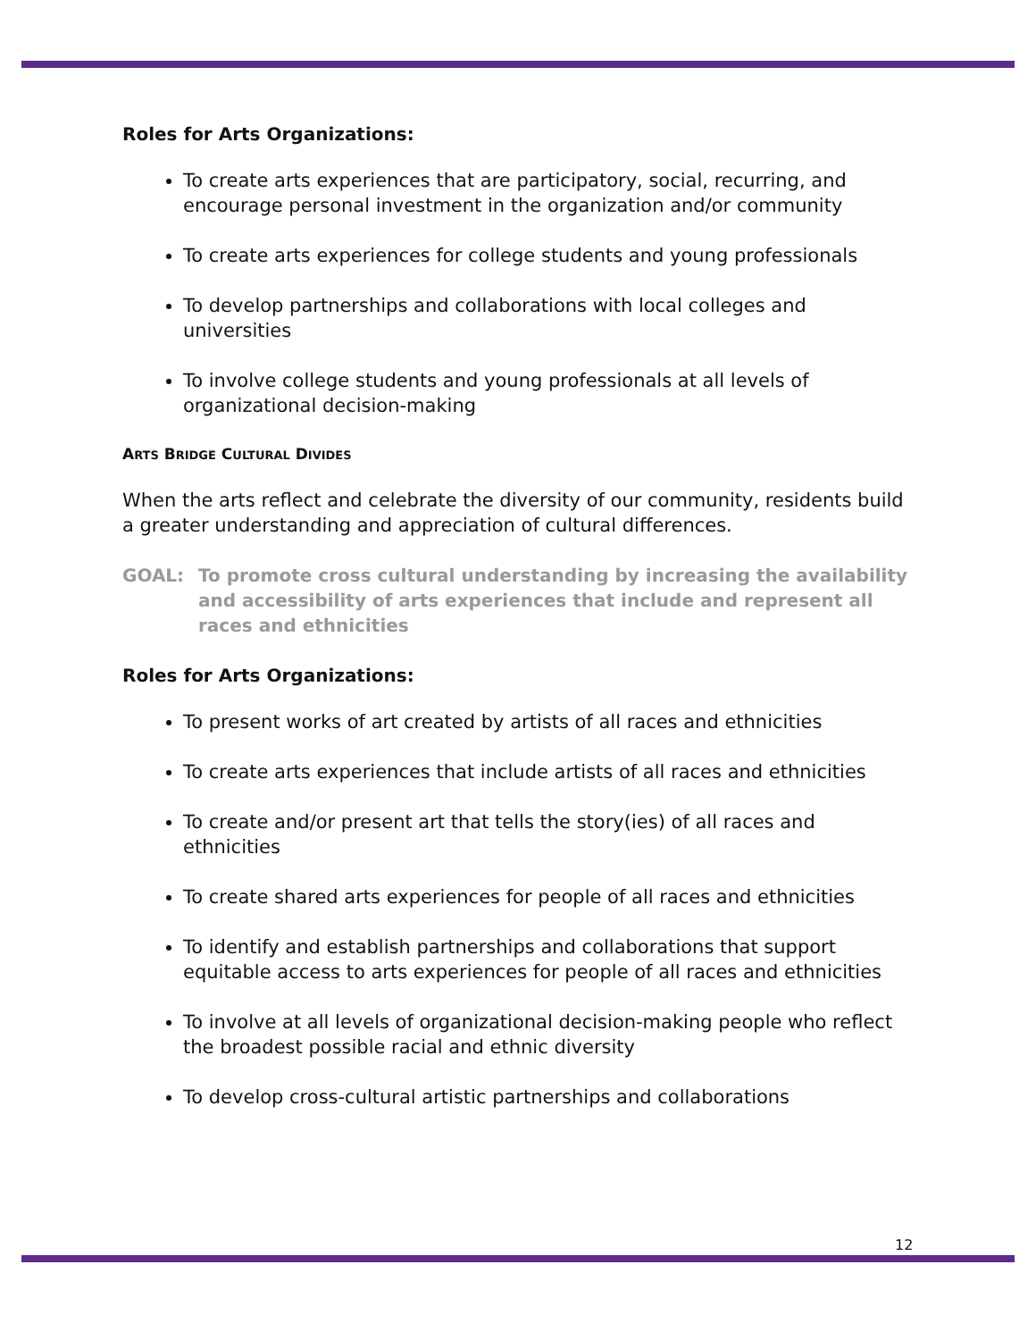Roles for Arts Organizations:
To create arts experiences that are participatory, social, recurring, and encourage personal investment in the organization and/or community
To create arts experiences for college students and young professionals
To develop partnerships and collaborations with local colleges and universities
To involve college students and young professionals at all levels of organizational decision-making
ARTS BRIDGE CULTURAL DIVIDES
When the arts reflect and celebrate the diversity of our community, residents build a greater understanding and appreciation of cultural differences.
GOAL: To promote cross cultural understanding by increasing the availability and accessibility of arts experiences that include and represent all races and ethnicities
Roles for Arts Organizations:
To present works of art created by artists of all races and ethnicities
To create arts experiences that include artists of all races and ethnicities
To create and/or present art that tells the story(ies) of all races and ethnicities
To create shared arts experiences for people of all races and ethnicities
To identify and establish partnerships and collaborations that support equitable access to arts experiences for people of all races and ethnicities
To involve at all levels of organizational decision-making people who reflect the broadest possible racial and ethnic diversity
To develop cross-cultural artistic partnerships and collaborations
12